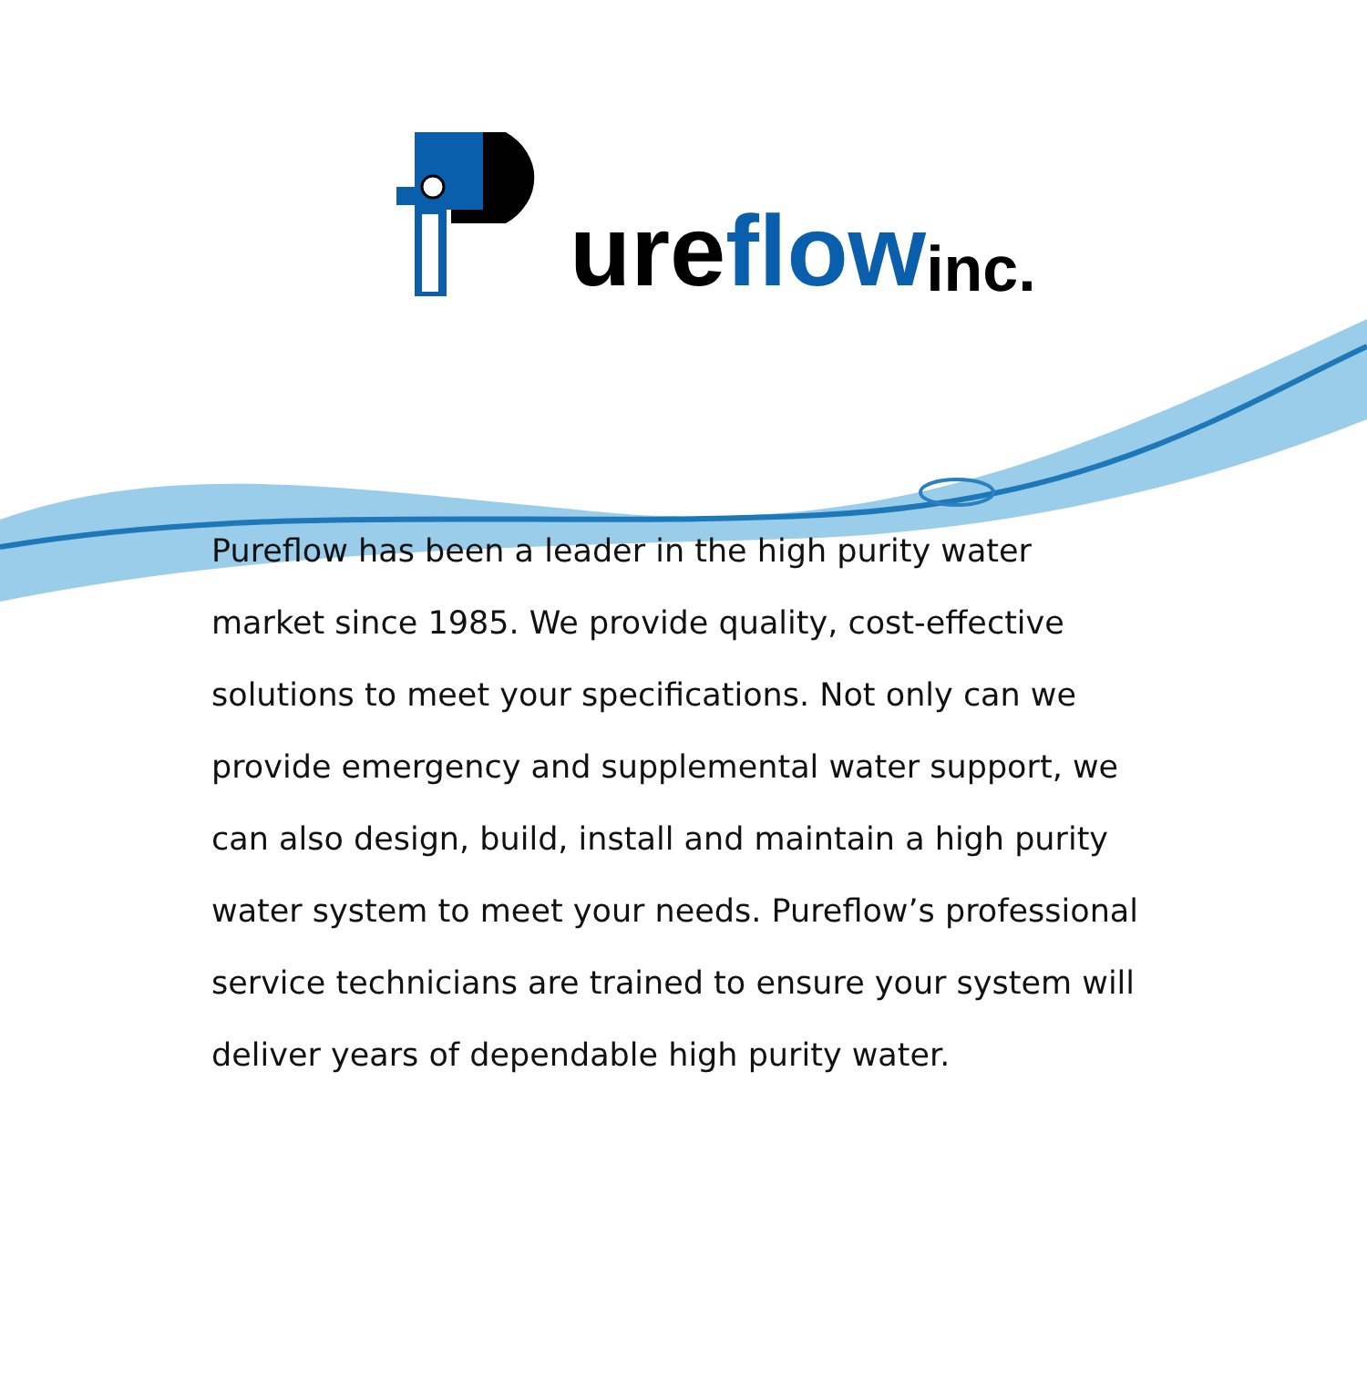ure flow inc.
Pureflow has been a leader in the high purity water market since 1985. We provide quality, cost-effective solutions to meet your specifications. Not only can we provide emergency and supplemental water support, we can also design, build, install and maintain a high purity water system to meet your needs. Pureflow’s professional service technicians are trained to ensure your system will deliver years of dependable high purity water.